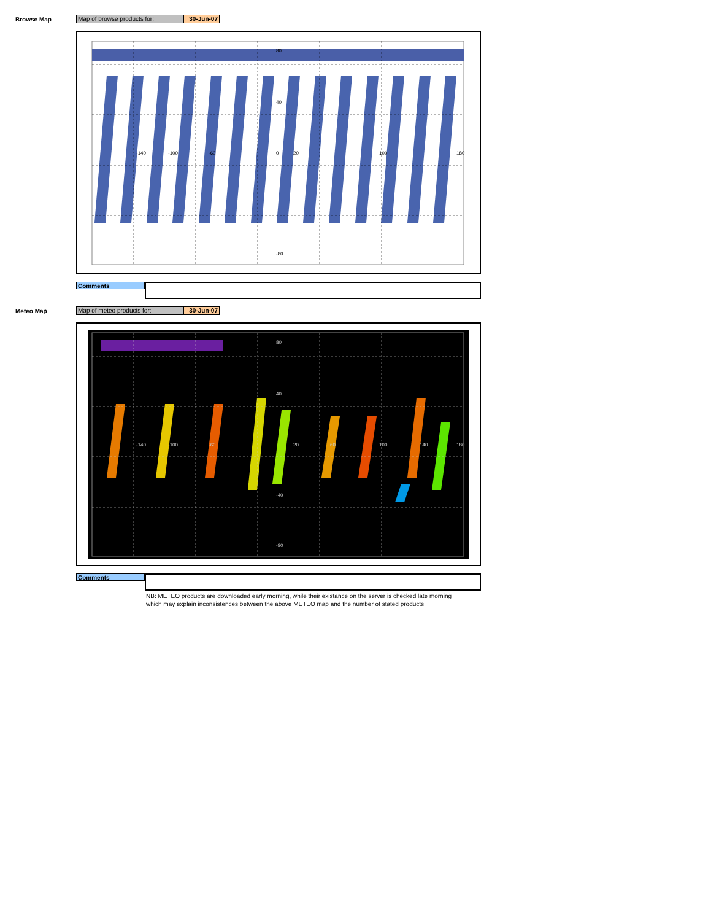Browse Map
Map of browse products for: 30-Jun-07
80
40
-140
-100
-60
0
20
100
180
-80
Comments
Meteo Map
Map of meteo products for: 30-Jun-07
80
40
-140
-100
-60
20
60
100
140
180
-40
-80
Comments
NB: METEO products are downloaded early morning, while their existance on the server is checked late morning
which may explain inconsistences between the above METEO map and the number of stated products